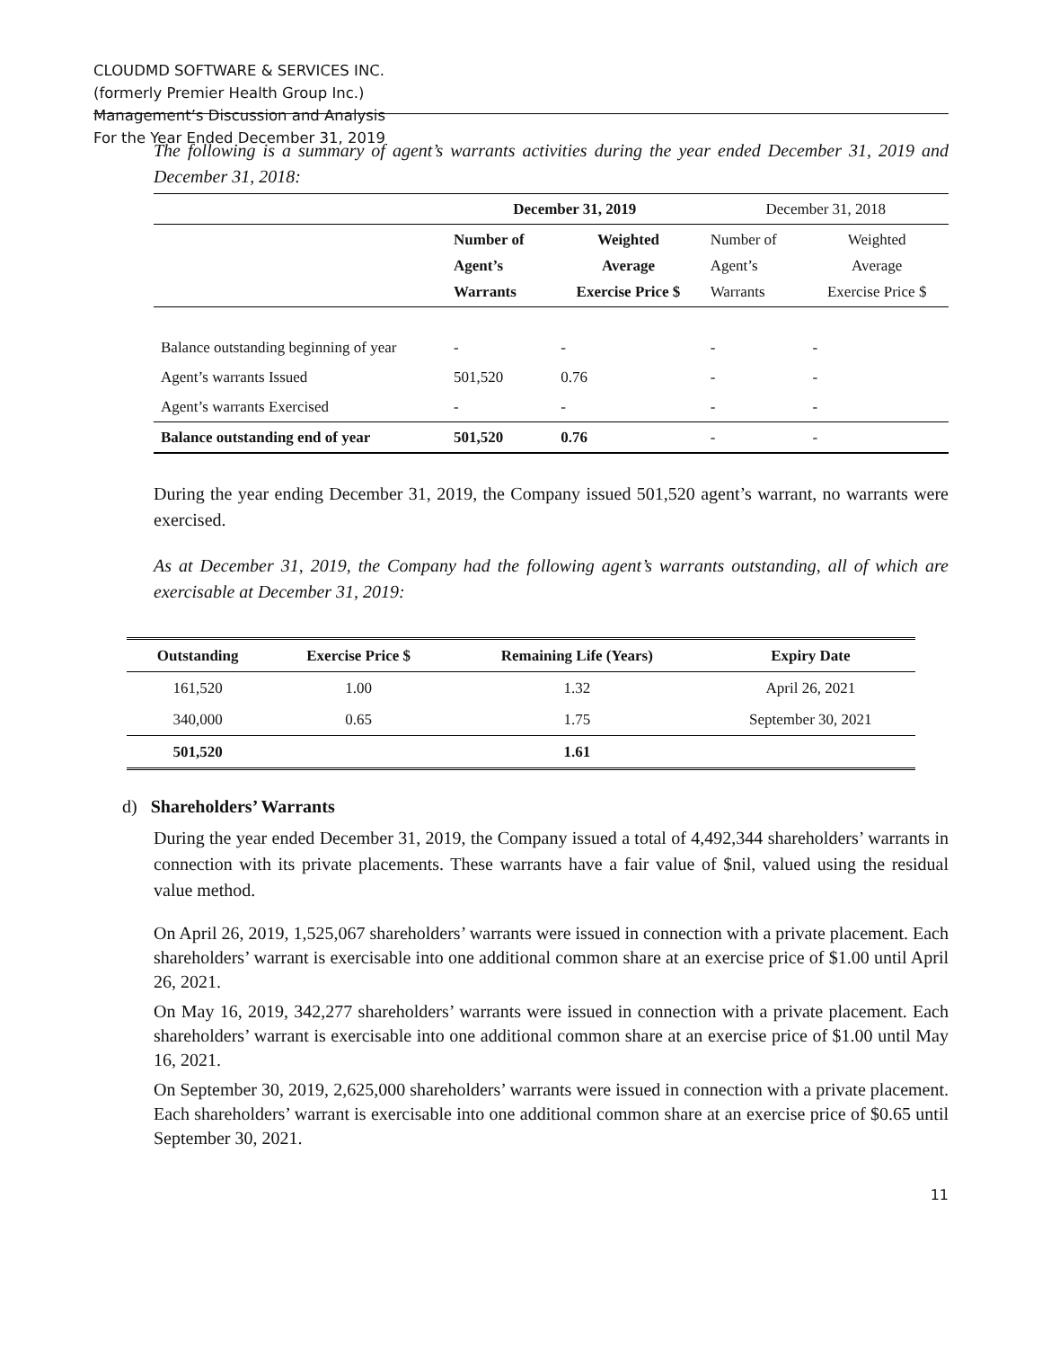CLOUDMD SOFTWARE & SERVICES INC.
(formerly Premier Health Group Inc.)
Management’s Discussion and Analysis
For the Year Ended December 31, 2019
The following is a summary of agent’s warrants activities during the year ended December 31, 2019 and December 31, 2018:
| | December 31, 2019 | | December 31, 2018 | |
| --- | --- | --- | --- | --- |
| | Number of Agent’s Warrants | Weighted Average Exercise Price $ | Number of Agent’s Warrants | Weighted Average Exercise Price $ |
| Balance outstanding beginning of year | - | - | - | - |
| Agent’s warrants Issued | 501,520 | 0.76 | - | - |
| Agent’s warrants Exercised | - | - | - | - |
| Balance outstanding end of year | 501,520 | 0.76 | - | - |
During the year ending December 31, 2019, the Company issued 501,520 agent’s warrant, no warrants were exercised.
As at December 31, 2019, the Company had the following agent’s warrants outstanding, all of which are exercisable at December 31, 2019:
| Outstanding | Exercise Price $ | Remaining Life (Years) | Expiry Date |
| --- | --- | --- | --- |
| 161,520 | 1.00 | 1.32 | April 26, 2021 |
| 340,000 | 0.65 | 1.75 | September 30, 2021 |
| 501,520 | | 1.61 | |
d) Shareholders’ Warrants
During the year ended December 31, 2019, the Company issued a total of 4,492,344 shareholders’ warrants in connection with its private placements. These warrants have a fair value of $nil, valued using the residual value method.
On April 26, 2019, 1,525,067 shareholders’ warrants were issued in connection with a private placement. Each shareholders’ warrant is exercisable into one additional common share at an exercise price of $1.00 until April 26, 2021.
On May 16, 2019, 342,277 shareholders’ warrants were issued in connection with a private placement. Each shareholders’ warrant is exercisable into one additional common share at an exercise price of $1.00 until May 16, 2021.
On September 30, 2019, 2,625,000 shareholders’ warrants were issued in connection with a private placement. Each shareholders’ warrant is exercisable into one additional common share at an exercise price of $0.65 until September 30, 2021.
11